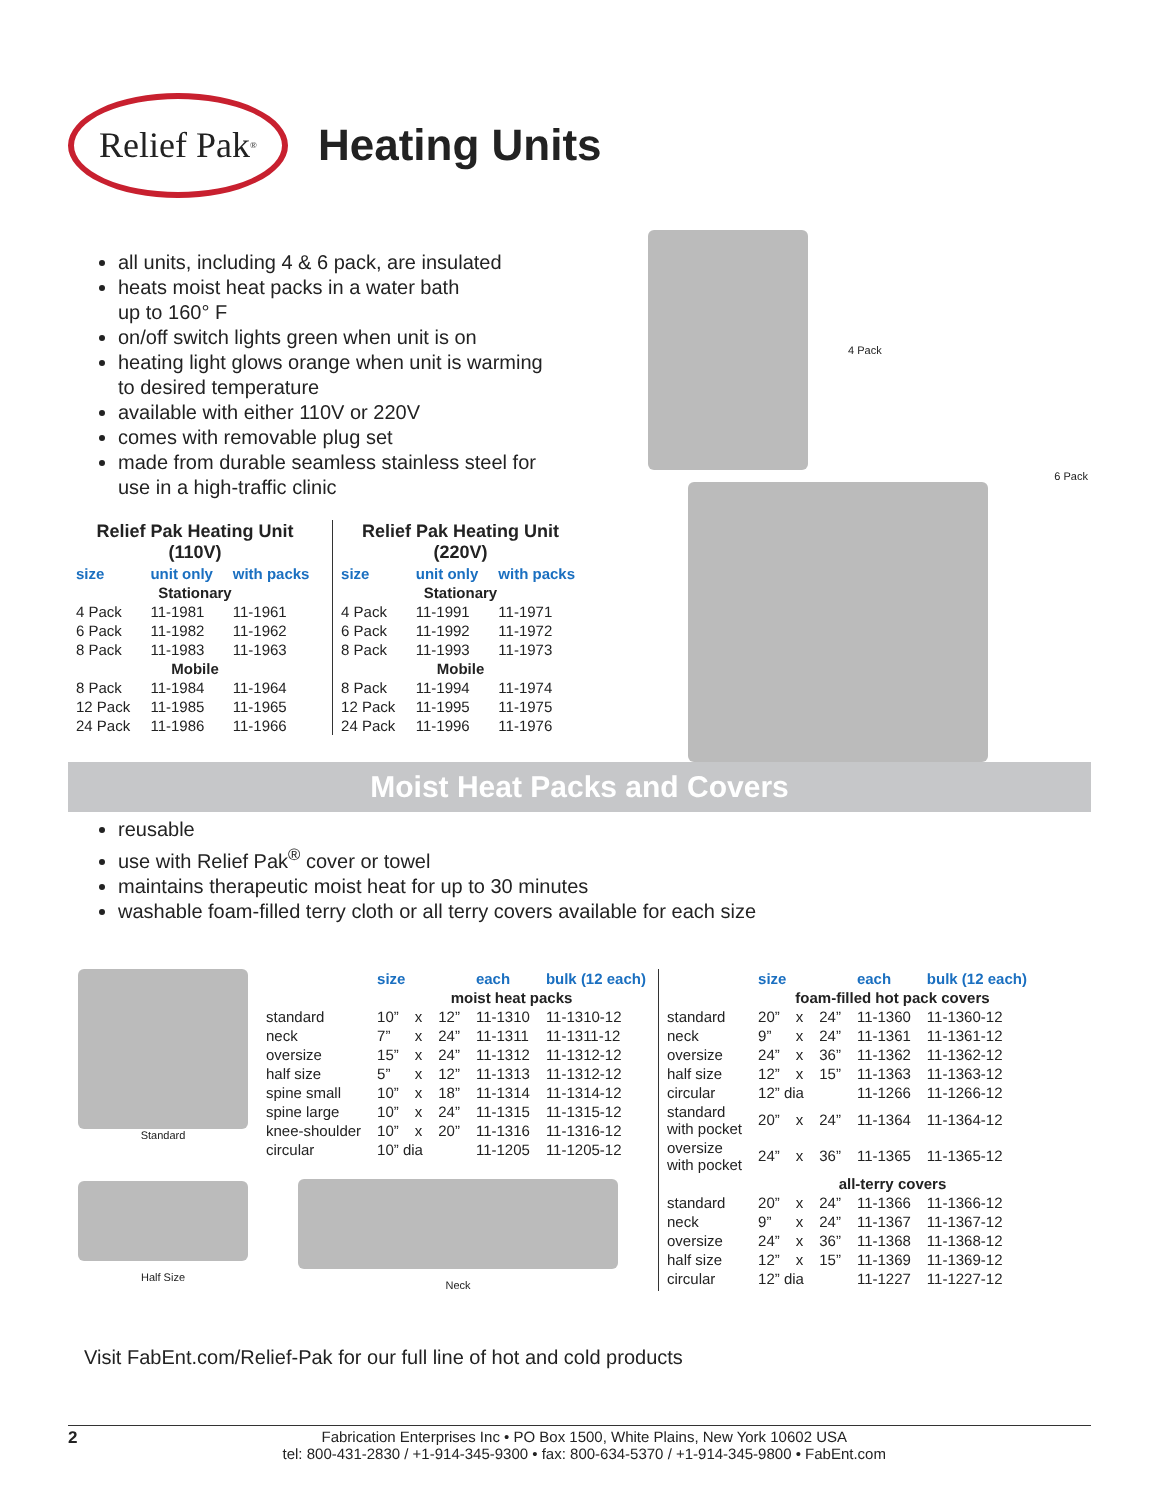Relief Pak<sup>®</sup>
Heating Units
all units, including 4 & 6 pack, are insulated
heats moist heat packs in a water bath
up to 160° F
on/off switch lights green when unit is on
heating light glows orange when unit is warming
to desired temperature
available with either 110V or 220V
comes with removable plug set
made from durable seamless stainless steel for
use in a high-traffic clinic
| Relief Pak Heating Unit (110V) | | |
| size | unit only | with packs |
| Stationary | | |
| 4 Pack | 11-1981 | 11-1961 |
| 6 Pack | 11-1982 | 11-1962 |
| 8 Pack | 11-1983 | 11-1963 |
| Mobile | | |
| 8 Pack | 11-1984 | 11-1964 |
| 12 Pack | 11-1985 | 11-1965 |
| 24 Pack | 11-1986 | 11-1966 |
| Relief Pak Heating Unit (220V) | | |
| size | unit only | with packs |
| Stationary | | |
| 4 Pack | 11-1991 | 11-1971 |
| 6 Pack | 11-1992 | 11-1972 |
| 8 Pack | 11-1993 | 11-1973 |
| Mobile | | |
| 8 Pack | 11-1994 | 11-1974 |
| 12 Pack | 11-1995 | 11-1975 |
| 24 Pack | 11-1996 | 11-1976 |
4 Pack
6 Pack
Moist Heat Packs and Covers
reusable
use with Relief Pak<sup>®</sup> cover or towel
maintains therapeutic moist heat for up to 30 minutes
washable foam-filled terry cloth or all terry covers available for each size
Standard
Half Size
| | size | | | each | bulk (12 each) |
| | moist heat packs | | | | |
| standard | 10” | x | 12” | 11-1310 | 11-1310-12 |
| neck | 7” | x | 24” | 11-1311 | 11-1311-12 |
| oversize | 15” | x | 24” | 11-1312 | 11-1312-12 |
| half size | 5” | x | 12” | 11-1313 | 11-1312-12 |
| spine small | 10” | x | 18” | 11-1314 | 11-1314-12 |
| spine large | 10” | x | 24” | 11-1315 | 11-1315-12 |
| knee-shoulder | 10” | x | 20” | 11-1316 | 11-1316-12 |
| circular | 10” dia | | | 11-1205 | 11-1205-12 |
Neck
| | size | | | each | bulk (12 each) |
| | foam-filled hot pack covers | | | | |
| standard | 20” | x | 24” | 11-1360 | 11-1360-12 |
| neck | 9” | x | 24” | 11-1361 | 11-1361-12 |
| oversize | 24” | x | 36” | 11-1362 | 11-1362-12 |
| half size | 12” | x | 15” | 11-1363 | 11-1363-12 |
| circular | 12” dia | | | 11-1266 | 11-1266-12 |
| standard with pocket | 20” | x | 24” | 11-1364 | 11-1364-12 |
| oversize with pocket | 24” | x | 36” | 11-1365 | 11-1365-12 |
| | all-terry covers | | | | |
| standard | 20” | x | 24” | 11-1366 | 11-1366-12 |
| neck | 9” | x | 24” | 11-1367 | 11-1367-12 |
| oversize | 24” | x | 36” | 11-1368 | 11-1368-12 |
| half size | 12” | x | 15” | 11-1369 | 11-1369-12 |
| circular | 12” dia | | | 11-1227 | 11-1227-12 |
Visit FabEnt.com/Relief-Pak for our full line of hot and cold products
2 Fabrication Enterprises Inc • PO Box 1500, White Plains, New York 10602 USA
tel: 800-431-2830 / +1-914-345-9300 • fax: 800-634-5370 / +1-914-345-9800 • FabEnt.com